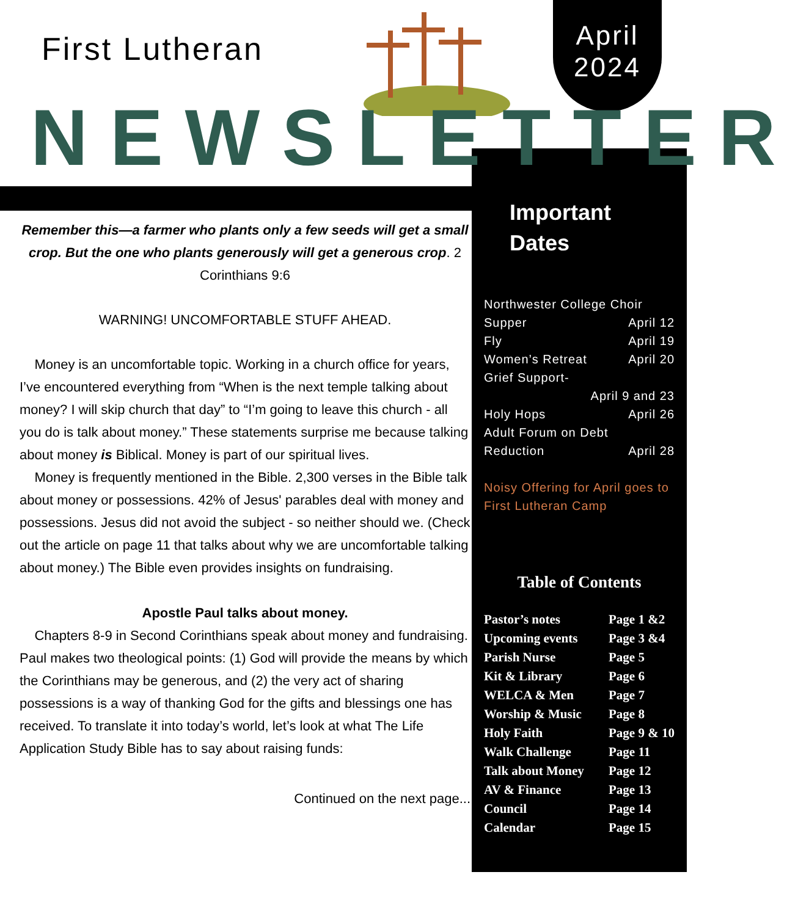First Lutheran
NEWSLETTER
April
2024
Important
Dates
Northwester College Choir
Supper April 12
Fly April 19
Women’s Retreat April 20
Grief Support-
April 9 and 23
Holy Hops April 26
Adult Forum on Debt
Reduction April 28
Noisy Offering for April goes to First Lutheran Camp
Table of Contents
Pastor’s notes Page 1 &2
Upcoming events Page 3 &4
Parish Nurse Page 5
Kit & Library Page 6
WELCA & Men Page 7
Worship & Music Page 8
Holy Faith Page 9 & 10
Walk Challenge Page 11
Talk about Money Page 12
AV & Finance Page 13
Council Page 14
Calendar Page 15
Remember this—a farmer who plants only a few seeds will get a small crop. But the one who plants generously will get a generous crop. 2 Corinthians 9:6
WARNING! UNCOMFORTABLE STUFF AHEAD.
Money is an uncomfortable topic. Working in a church office for years, I’ve encountered everything from “When is the next temple talking about money? I will skip church that day” to “I’m going to leave this church - all you do is talk about money.” These statements surprise me because talking about money is Biblical. Money is part of our spiritual lives.
Money is frequently mentioned in the Bible. 2,300 verses in the Bible talk about money or possessions. 42% of Jesus' parables deal with money and possessions. Jesus did not avoid the subject - so neither should we. (Check out the article on page 11 that talks about why we are uncomfortable talking about money.) The Bible even provides insights on fundraising.
Apostle Paul talks about money.
Chapters 8-9 in Second Corinthians speak about money and fundraising. Paul makes two theological points: (1) God will provide the means by which the Corinthians may be generous, and (2) the very act of sharing possessions is a way of thanking God for the gifts and blessings one has received. To translate it into today’s world, let’s look at what The Life Application Study Bible has to say about raising funds:
Continued on the next page...